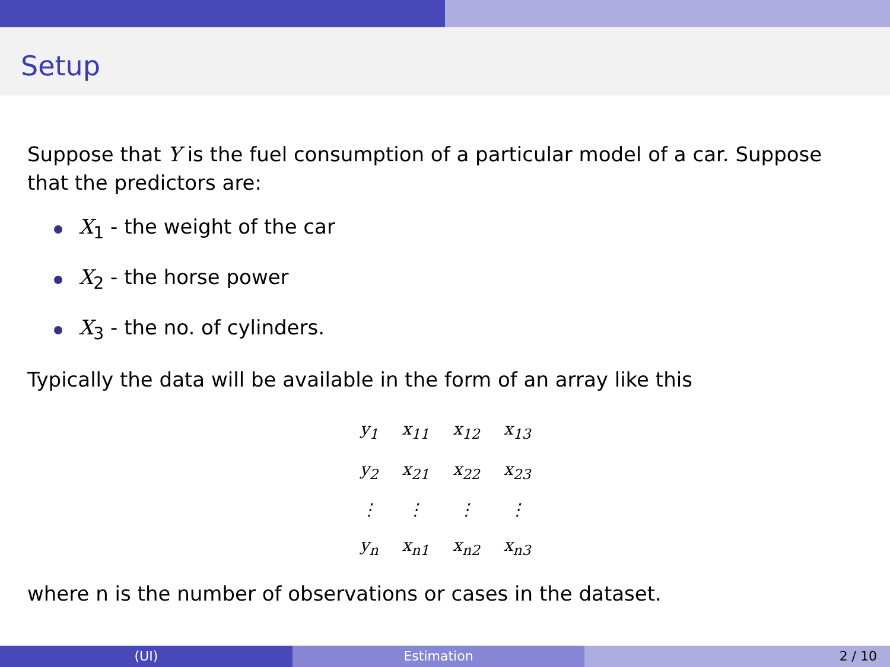Setup
Suppose that Y is the fuel consumption of a particular model of a car. Suppose that the predictors are:
X<sub>1</sub> - the weight of the car
X<sub>2</sub> - the horse power
X<sub>3</sub> - the no. of cylinders.
Typically the data will be available in the form of an array like this
| y<sub>1</sub> | x<sub>11</sub> | x<sub>12</sub> | x<sub>13</sub> |
| y<sub>2</sub> | x<sub>21</sub> | x<sub>22</sub> | x<sub>23</sub> |
| ⋮ | ⋮ | ⋮ | ⋮ |
| y<sub>n</sub> | x<sub>n1</sub> | x<sub>n2</sub> | x<sub>n3</sub> |
where n is the number of observations or cases in the dataset.
(UI) Estimation 2 / 10